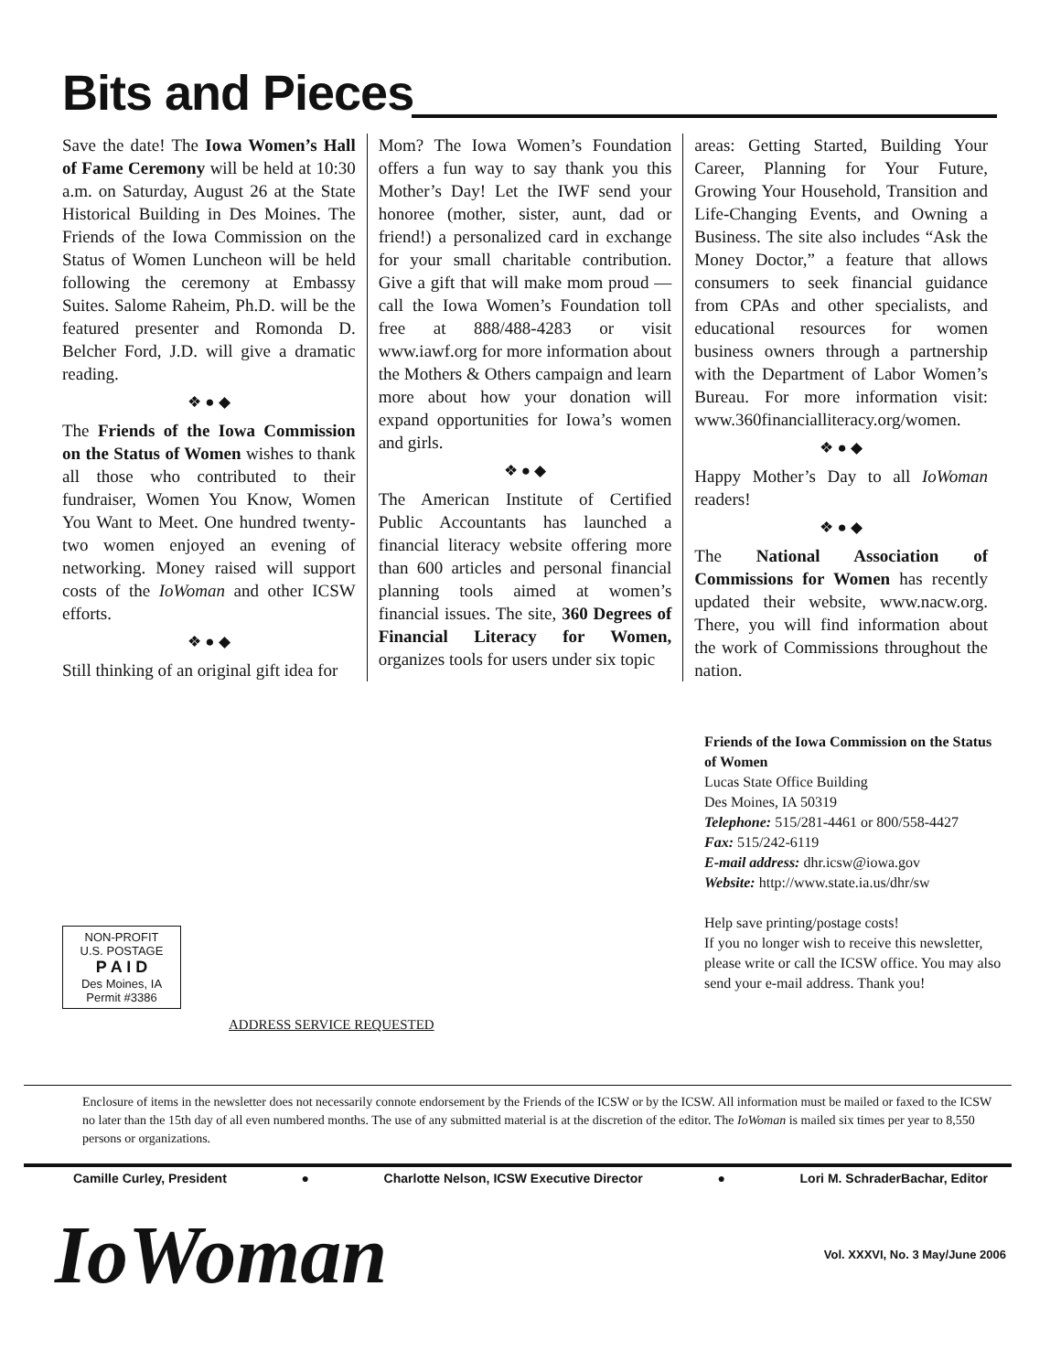Bits and Pieces
Save the date! The Iowa Women’s Hall of Fame Ceremony will be held at 10:30 a.m. on Saturday, August 26 at the State Historical Building in Des Moines. The Friends of the Iowa Commission on the Status of Women Luncheon will be held following the ceremony at Embassy Suites. Salome Raheim, Ph.D. will be the featured presenter and Romonda D. Belcher Ford, J.D. will give a dramatic reading.
❖ ● ◆
The Friends of the Iowa Commission on the Status of Women wishes to thank all those who contributed to their fundraiser, Women You Know, Women You Want to Meet. One hundred twenty-two women enjoyed an evening of networking. Money raised will support costs of the IoWoman and other ICSW efforts.
❖ ● ◆
Still thinking of an original gift idea for
Mom? The Iowa Women’s Foundation offers a fun way to say thank you this Mother’s Day! Let the IWF send your honoree (mother, sister, aunt, dad or friend!) a personalized card in exchange for your small charitable contribution. Give a gift that will make mom proud — call the Iowa Women’s Foundation toll free at 888/488-4283 or visit www.iawf.org for more information about the Mothers & Others campaign and learn more about how your donation will expand opportunities for Iowa’s women and girls.
❖ ● ◆
The American Institute of Certified Public Accountants has launched a financial literacy website offering more than 600 articles and personal financial planning tools aimed at women’s financial issues. The site, 360 Degrees of Financial Literacy for Women, organizes tools for users under six topic
areas: Getting Started, Building Your Career, Planning for Your Future, Growing Your Household, Transition and Life-Changing Events, and Owning a Business. The site also includes “Ask the Money Doctor,” a feature that allows consumers to seek financial guidance from CPAs and other specialists, and educational resources for women business owners through a partnership with the Department of Labor Women’s Bureau. For more information visit: www.360financialliteracy.org/women.
❖ ● ◆
Happy Mother’s Day to all IoWoman readers!
❖ ● ◆
The National Association of Commissions for Women has recently updated their website, www.nacw.org. There, you will find information about the work of Commissions throughout the nation.
Friends of the Iowa Commission on the Status of Women
Lucas State Office Building
Des Moines, IA 50319
Telephone: 515/281-4461 or 800/558-4427
Fax: 515/242-6119
E-mail address: dhr.icsw@iowa.gov
Website: http://www.state.ia.us/dhr/sw
Help save printing/postage costs!
If you no longer wish to receive this newsletter, please write or call the ICSW office. You may also send your e-mail address. Thank you!
ADDRESS SERVICE REQUESTED
NON-PROFIT
U.S. POSTAGE
P A I D
Des Moines, IA
Permit #3386
Enclosure of items in the newsletter does not necessarily connote endorsement by the Friends of the ICSW or by the ICSW. All information must be mailed or faxed to the ICSW no later than the 15th day of all even numbered months. The use of any submitted material is at the discretion of the editor. The IoWoman is mailed six times per year to 8,550 persons or organizations.
Camille Curley, President ● Charlotte Nelson, ICSW Executive Director ● Lori M. SchraderBachar, Editor
IoWoman Vol. XXXVI, No. 3 May/June 2006